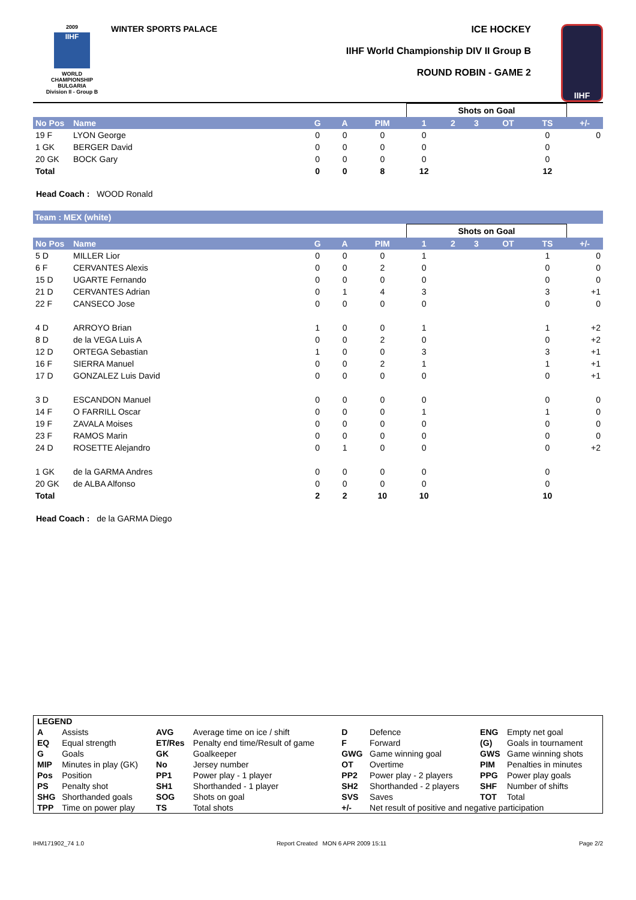2009
IIHF
WORLD CHAMPIONSHIP BULGARIA
Division II - Group B
WINTER SPORTS PALACE ICE HOCKEY
IIHF World Championship DIV II Group B
ROUND ROBIN - GAME 2
IIHF
| | | | | | Shots on Goal | | | | | |
| No Pos | Name | G | A | PIM | 1 | 2 | 3 | OT | TS | +/- |
| 19 F | LYON George | 0 | 0 | 0 | 0 | | | | 0 | 0 |
| 1 GK | BERGER David | 0 | 0 | 0 | 0 | | | | 0 | |
| 20 GK | BOCK Gary | 0 | 0 | 0 | 0 | | | | 0 | |
| Total | | 0 | 0 | 8 | 12 | | | | 12 | |
Head Coach : WOOD Ronald
Team : MEX (white)
| | | | | | Shots on Goal | | | | | |
| No Pos | Name | G | A | PIM | 1 | 2 | 3 | OT | TS | +/- |
| 5 D | MILLER Lior | 0 | 0 | 0 | 1 | | | | 1 | 0 |
| 6 F | CERVANTES Alexis | 0 | 0 | 2 | 0 | | | | 0 | 0 |
| 15 D | UGARTE Fernando | 0 | 0 | 0 | 0 | | | | 0 | 0 |
| 21 D | CERVANTES Adrian | 0 | 1 | 4 | 3 | | | | 3 | +1 |
| 22 F | CANSECO Jose | 0 | 0 | 0 | 0 | | | | 0 | 0 |
| 4 D | ARROYO Brian | 1 | 0 | 0 | 1 | | | | 1 | +2 |
| 8 D | de la VEGA Luis A | 0 | 0 | 2 | 0 | | | | 0 | +2 |
| 12 D | ORTEGA Sebastian | 1 | 0 | 0 | 3 | | | | 3 | +1 |
| 16 F | SIERRA Manuel | 0 | 0 | 2 | 1 | | | | 1 | +1 |
| 17 D | GONZALEZ Luis David | 0 | 0 | 0 | 0 | | | | 0 | +1 |
| 3 D | ESCANDON Manuel | 0 | 0 | 0 | 0 | | | | 0 | 0 |
| 14 F | O FARRILL Oscar | 0 | 0 | 0 | 1 | | | | 1 | 0 |
| 19 F | ZAVALA Moises | 0 | 0 | 0 | 0 | | | | 0 | 0 |
| 23 F | RAMOS Marin | 0 | 0 | 0 | 0 | | | | 0 | 0 |
| 24 D | ROSETTE Alejandro | 0 | 1 | 0 | 0 | | | | 0 | +2 |
| 1 GK | de la GARMA Andres | 0 | 0 | 0 | 0 | | | | 0 | |
| 20 GK | de ALBA Alfonso | 0 | 0 | 0 | 0 | | | | 0 | |
| Total | | 2 | 2 | 10 | 10 | | | | 10 | |
Head Coach : de la GARMA Diego
| LEGEND | | | | | | | |
| A | Assists | AVG | Average time on ice / shift | D | Defence | ENG | Empty net goal |
| EQ | Equal strength | ET/Res | Penalty end time/Result of game | F | Forward | (G) | Goals in tournament |
| G | Goals | GK | Goalkeeper | GWG | Game winning goal | GWS | Game winning shots |
| MIP | Minutes in play (GK) | No | Jersey number | OT | Overtime | PIM | Penalties in minutes |
| Pos | Position | PP1 | Power play - 1 player | PP2 | Power play - 2 players | PPG | Power play goals |
| PS | Penalty shot | SH1 | Shorthanded - 1 player | SH2 | Shorthanded - 2 players | SHF | Number of shifts |
| SHG | Shorthanded goals | SOG | Shots on goal | SVS | Saves | TOT | Total |
| TPP | Time on power play | TS | Total shots | +/- | Net result of positive and negative participation | | |
IHM171902_74 1.0 Report Created MON 6 APR 2009 15:11 Page 2/2